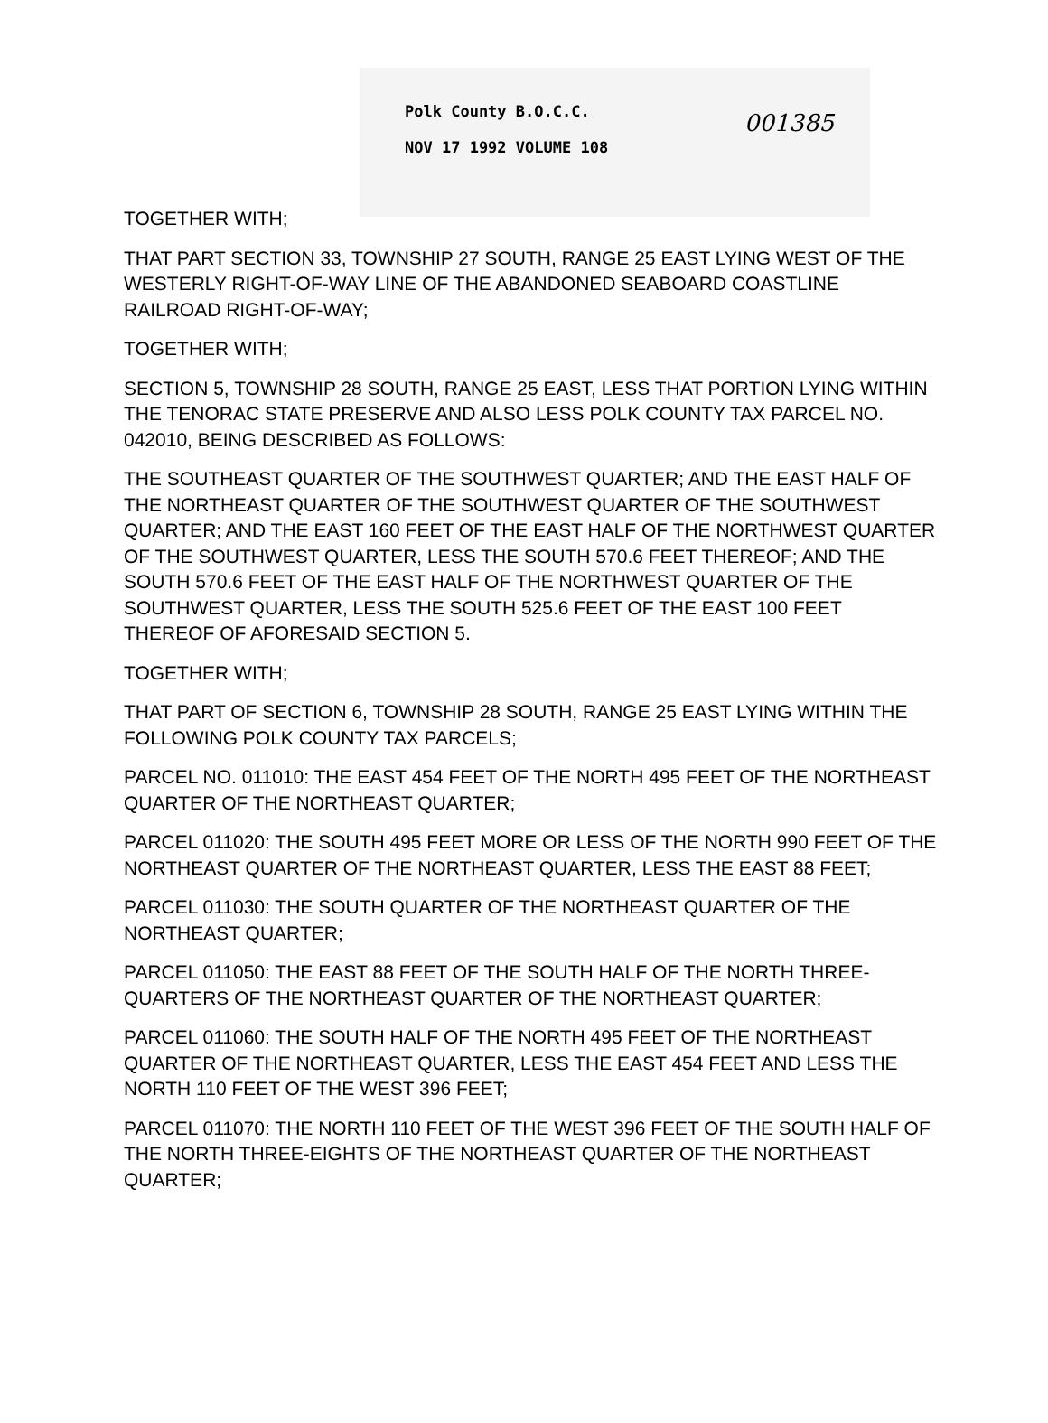Polk County B.O.C.C.
NOV 17 1992 VOLUME 108
001385
TOGETHER WITH;
THAT PART SECTION 33, TOWNSHIP 27 SOUTH, RANGE 25 EAST LYING WEST OF THE WESTERLY RIGHT-OF-WAY LINE OF THE ABANDONED SEABOARD COASTLINE RAILROAD RIGHT-OF-WAY;
TOGETHER WITH;
SECTION 5, TOWNSHIP 28 SOUTH, RANGE 25 EAST, LESS THAT PORTION LYING WITHIN THE TENORAC STATE PRESERVE AND ALSO LESS POLK COUNTY TAX PARCEL NO. 042010, BEING DESCRIBED AS FOLLOWS:
THE SOUTHEAST QUARTER OF THE SOUTHWEST QUARTER; AND THE EAST HALF OF THE NORTHEAST QUARTER OF THE SOUTHWEST QUARTER OF THE SOUTHWEST QUARTER; AND THE EAST 160 FEET OF THE EAST HALF OF THE NORTHWEST QUARTER OF THE SOUTHWEST QUARTER, LESS THE SOUTH 570.6 FEET THEREOF; AND THE SOUTH 570.6 FEET OF THE EAST HALF OF THE NORTHWEST QUARTER OF THE SOUTHWEST QUARTER, LESS THE SOUTH 525.6 FEET OF THE EAST 100 FEET THEREOF OF AFORESAID SECTION 5.
TOGETHER WITH;
THAT PART OF SECTION 6, TOWNSHIP 28 SOUTH, RANGE 25 EAST LYING WITHIN THE FOLLOWING POLK COUNTY TAX PARCELS;
PARCEL NO. 011010: THE EAST 454 FEET OF THE NORTH 495 FEET OF THE NORTHEAST QUARTER OF THE NORTHEAST QUARTER;
PARCEL 011020: THE SOUTH 495 FEET MORE OR LESS OF THE NORTH 990 FEET OF THE NORTHEAST QUARTER OF THE NORTHEAST QUARTER, LESS THE EAST 88 FEET;
PARCEL 011030: THE SOUTH QUARTER OF THE NORTHEAST QUARTER OF THE NORTHEAST QUARTER;
PARCEL 011050: THE EAST 88 FEET OF THE SOUTH HALF OF THE NORTH THREE-QUARTERS OF THE NORTHEAST QUARTER OF THE NORTHEAST QUARTER;
PARCEL 011060: THE SOUTH HALF OF THE NORTH 495 FEET OF THE NORTHEAST QUARTER OF THE NORTHEAST QUARTER, LESS THE EAST 454 FEET AND LESS THE NORTH 110 FEET OF THE WEST 396 FEET;
PARCEL 011070: THE NORTH 110 FEET OF THE WEST 396 FEET OF THE SOUTH HALF OF THE NORTH THREE-EIGHTS OF THE NORTHEAST QUARTER OF THE NORTHEAST QUARTER;